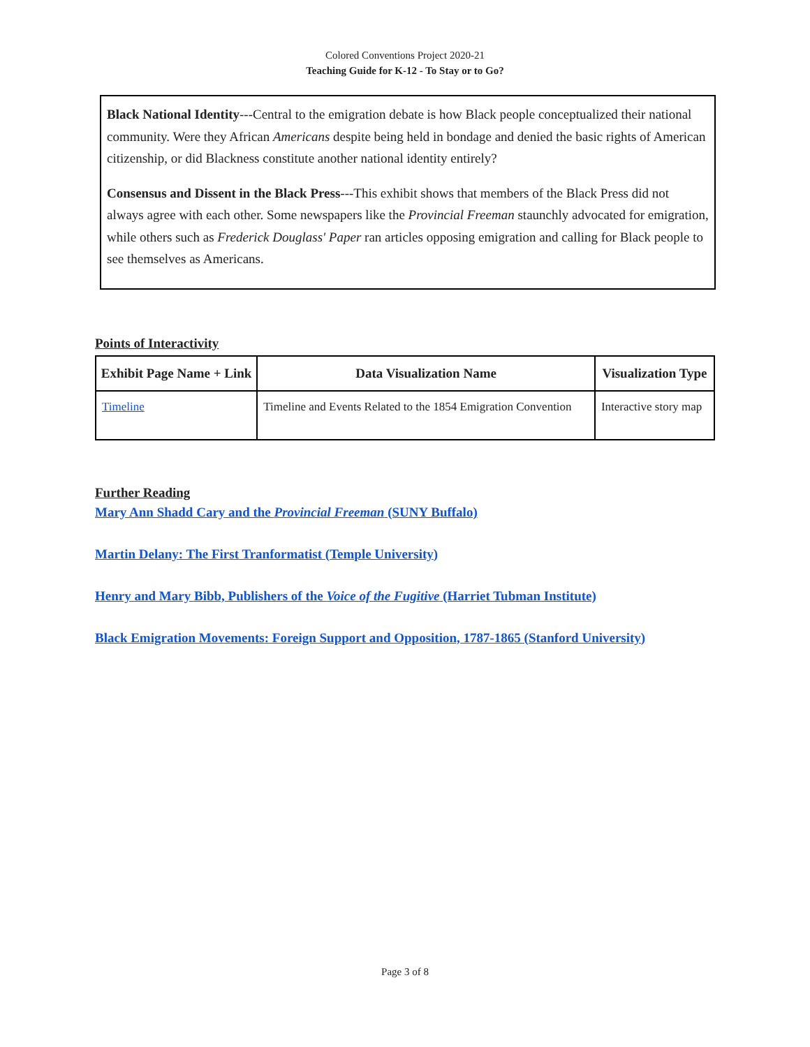Colored Conventions Project 2020-21
Teaching Guide for K-12 - To Stay or to Go?
Black National Identity---Central to the emigration debate is how Black people conceptualized their national community. Were they African Americans despite being held in bondage and denied the basic rights of American citizenship, or did Blackness constitute another national identity entirely?
Consensus and Dissent in the Black Press---This exhibit shows that members of the Black Press did not always agree with each other. Some newspapers like the Provincial Freeman staunchly advocated for emigration, while others such as Frederick Douglass' Paper ran articles opposing emigration and calling for Black people to see themselves as Americans.
Points of Interactivity
| Exhibit Page Name + Link | Data Visualization Name | Visualization Type |
| --- | --- | --- |
| Timeline | Timeline and Events Related to the 1854 Emigration Convention | Interactive story map |
Further Reading
Mary Ann Shadd Cary and the Provincial Freeman (SUNY Buffalo)
Martin Delany: The First Tranformatist (Temple University)
Henry and Mary Bibb, Publishers of the Voice of the Fugitive (Harriet Tubman Institute)
Black Emigration Movements: Foreign Support and Opposition, 1787-1865 (Stanford University)
Page 3 of 8